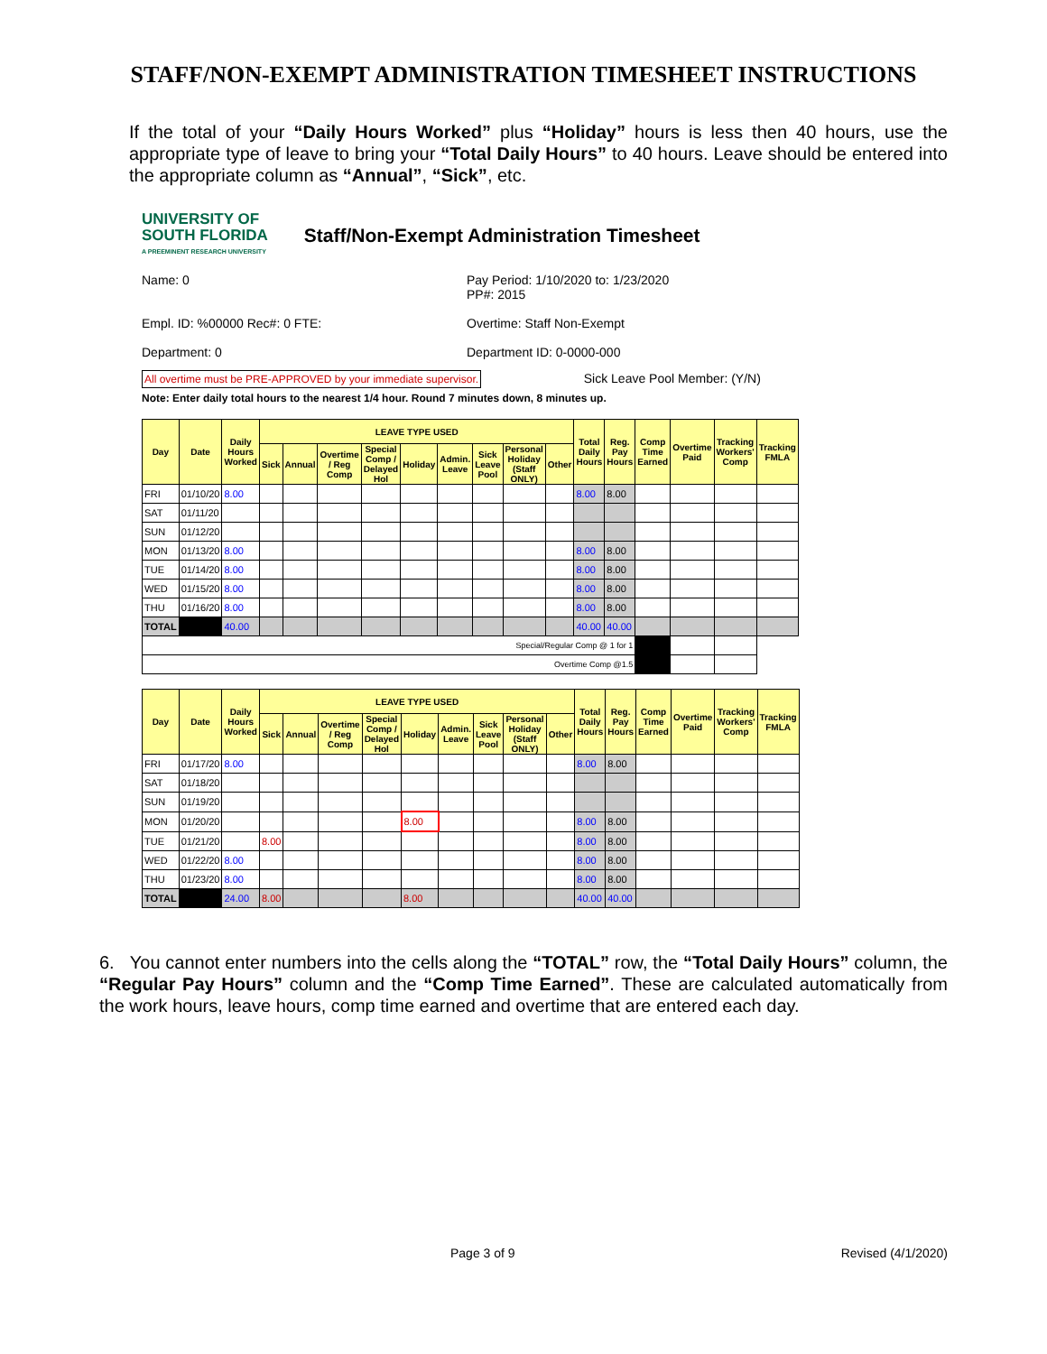STAFF/NON-EXEMPT ADMINISTRATION TIMESHEET INSTRUCTIONS
If the total of your “Daily Hours Worked” plus “Holiday” hours is less then 40 hours, use the appropriate type of leave to bring your “Total Daily Hours” to 40 hours. Leave should be entered into the appropriate column as “Annual”, “Sick”, etc.
UNIVERSITY OF
SOUTH FLORIDA
A PREEMINENT RESEARCH UNIVERSITY
Staff/Non-Exempt Administration Timesheet
Name: 0
Pay Period: 1/10/2020 to: 1/23/2020
PP#: 2015
Empl. ID: %00000 Rec#: 0 FTE:
Overtime: Staff Non-Exempt
Department: 0
Department ID: 0-0000-000
All overtime must be PRE-APPROVED by your immediate supervisor.
Sick Leave Pool Member: (Y/N)
Note: Enter daily total hours to the nearest 1/4 hour. Round 7 minutes down, 8 minutes up.
| Day | Date | Daily Hours Worked | LEAVE TYPE USED | | | | | | | | | Total Daily Hours | Reg. Pay Hours | Comp Time Earned | Overtime Paid | Tracking Workers' Comp | Tracking FMLA |
| --- | --- | --- | --- | --- | --- | --- | --- | --- | --- | --- | --- | --- | --- | --- | --- | --- | --- |
| | | | Sick | Annual | Overtime / Reg Comp | Special Comp / Delayed Hol | Holiday | Admin. Leave | Sick Leave Pool | Personal Holiday (Staff ONLY) | Other | | | | | | |
| FRI | 01/10/20 | 8.00 | | | | | | | | | | 8.00 | 8.00 | | | | |
| SAT | 01/11/20 | | | | | | | | | | | | | | | | |
| SUN | 01/12/20 | | | | | | | | | | | | | | | | |
| MON | 01/13/20 | 8.00 | | | | | | | | | | 8.00 | 8.00 | | | | |
| TUE | 01/14/20 | 8.00 | | | | | | | | | | 8.00 | 8.00 | | | | |
| WED | 01/15/20 | 8.00 | | | | | | | | | | 8.00 | 8.00 | | | | |
| THU | 01/16/20 | 8.00 | | | | | | | | | | 8.00 | 8.00 | | | | |
| TOTAL | | 40.00 | | | | | | | | | | 40.00 | 40.00 | | | | |
| Special/Regular Comp @ 1 for 1 | | | | | | | | | | | | | | | | | |
| Overtime Comp @1.5 | | | | | | | | | | | | | | | | | |
| Day | Date | Daily Hours Worked | LEAVE TYPE USED | | | | | | | | | Total Daily Hours | Reg. Pay Hours | Comp Time Earned | Overtime Paid | Tracking Workers' Comp | Tracking FMLA |
| --- | --- | --- | --- | --- | --- | --- | --- | --- | --- | --- | --- | --- | --- | --- | --- | --- | --- |
| | | | Sick | Annual | Overtime / Reg Comp | Special Comp / Delayed Hol | Holiday | Admin. Leave | Sick Leave Pool | Personal Holiday (Staff ONLY) | Other | | | | | | |
| FRI | 01/17/20 | 8.00 | | | | | | | | | | 8.00 | 8.00 | | | | |
| SAT | 01/18/20 | | | | | | | | | | | | | | | | |
| SUN | 01/19/20 | | | | | | | | | | | | | | | | |
| MON | 01/20/20 | | | | | | 8.00 | | | | | 8.00 | 8.00 | | | | |
| TUE | 01/21/20 | | 8.00 | | | | | | | | | 8.00 | 8.00 | | | | |
| WED | 01/22/20 | 8.00 | | | | | | | | | | 8.00 | 8.00 | | | | |
| THU | 01/23/20 | 8.00 | | | | | | | | | | 8.00 | 8.00 | | | | |
| TOTAL | | 24.00 | 8.00 | | | | 8.00 | | | | | 40.00 | 40.00 | | | | |
6. You cannot enter numbers into the cells along the “TOTAL” row, the “Total Daily Hours” column, the “Regular Pay Hours” column and the “Comp Time Earned”. These are calculated automatically from the work hours, leave hours, comp time earned and overtime that are entered each day.
Page 3 of 9 Revised (4/1/2020)